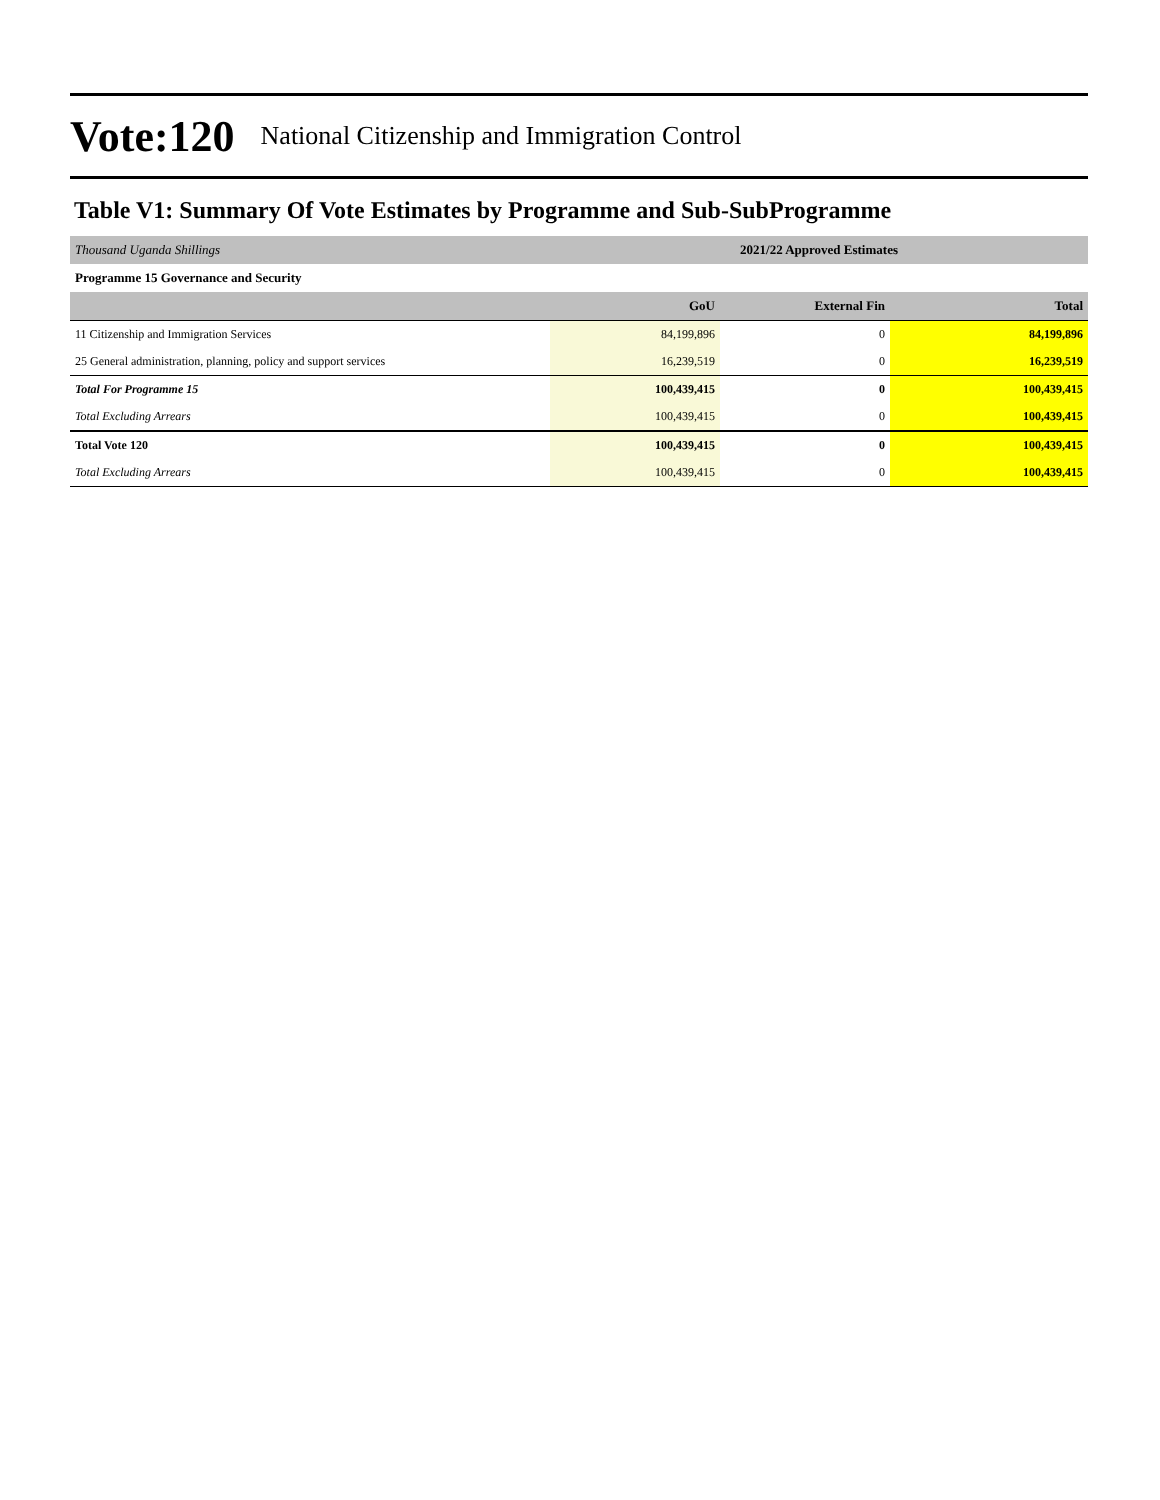Vote:120 National Citizenship and Immigration Control
Table V1: Summary Of Vote Estimates by Programme and Sub-SubProgramme
| Thousand Uganda Shillings | 2021/22 Approved Estimates | | |
| Programme 15 Governance and Security | | | |
| | GoU | External Fin | Total |
| 11 Citizenship and Immigration Services | 84,199,896 | 0 | 84,199,896 |
| 25 General administration, planning, policy and support services | 16,239,519 | 0 | 16,239,519 |
| Total For Programme 15 | 100,439,415 | 0 | 100,439,415 |
| Total Excluding Arrears | 100,439,415 | 0 | 100,439,415 |
| Total Vote 120 | 100,439,415 | 0 | 100,439,415 |
| Total Excluding Arrears | 100,439,415 | 0 | 100,439,415 |